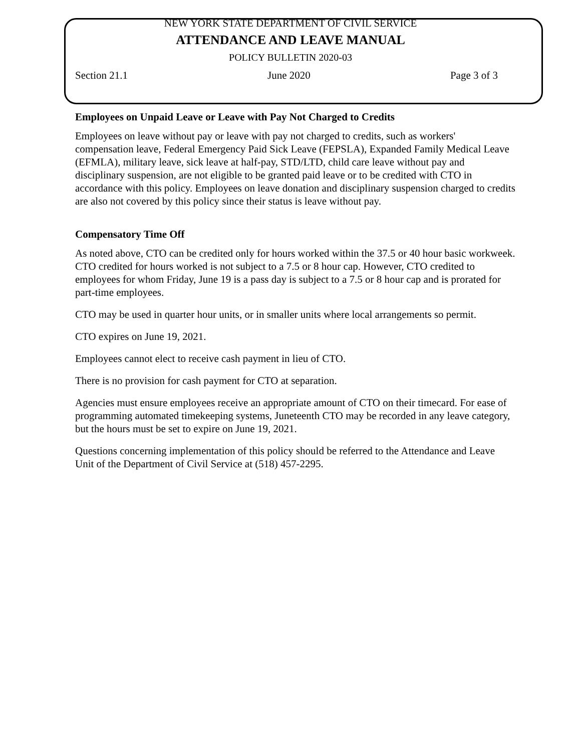NEW YORK STATE DEPARTMENT OF CIVIL SERVICE
ATTENDANCE AND LEAVE MANUAL
POLICY BULLETIN 2020-03
Section 21.1 June 2020 Page 3 of 3
Employees on Unpaid Leave or Leave with Pay Not Charged to Credits
Employees on leave without pay or leave with pay not charged to credits, such as workers' compensation leave, Federal Emergency Paid Sick Leave (FEPSLA), Expanded Family Medical Leave (EFMLA), military leave, sick leave at half-pay, STD/LTD, child care leave without pay and disciplinary suspension, are not eligible to be granted paid leave or to be credited with CTO in accordance with this policy. Employees on leave donation and disciplinary suspension charged to credits are also not covered by this policy since their status is leave without pay.
Compensatory Time Off
As noted above, CTO can be credited only for hours worked within the 37.5 or 40 hour basic workweek. CTO credited for hours worked is not subject to a 7.5 or 8 hour cap. However, CTO credited to employees for whom Friday, June 19 is a pass day is subject to a 7.5 or 8 hour cap and is prorated for part-time employees.
CTO may be used in quarter hour units, or in smaller units where local arrangements so permit.
CTO expires on June 19, 2021.
Employees cannot elect to receive cash payment in lieu of CTO.
There is no provision for cash payment for CTO at separation.
Agencies must ensure employees receive an appropriate amount of CTO on their timecard. For ease of programming automated timekeeping systems, Juneteenth CTO may be recorded in any leave category, but the hours must be set to expire on June 19, 2021.
Questions concerning implementation of this policy should be referred to the Attendance and Leave Unit of the Department of Civil Service at (518) 457-2295.